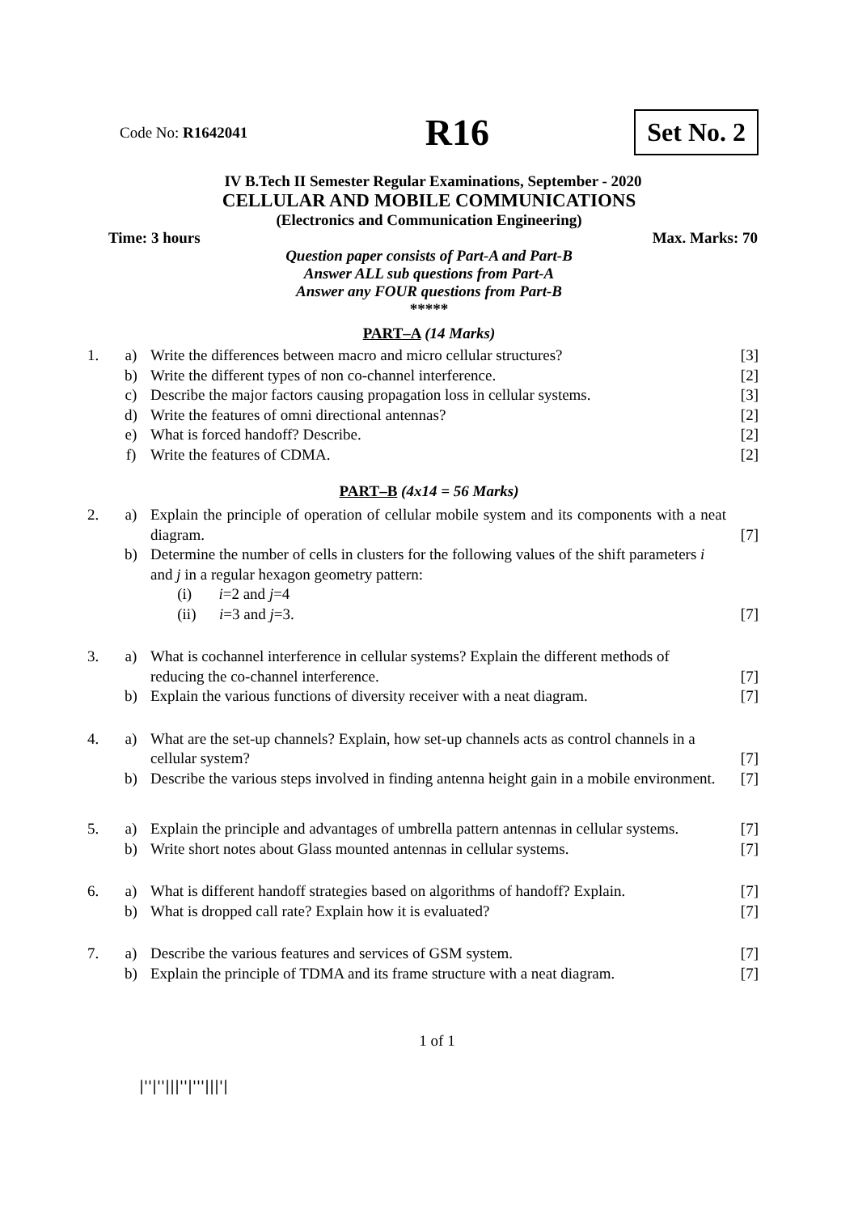Code No: R1642041
R16
Set No. 2
IV B.Tech II Semester Regular Examinations, September - 2020
CELLULAR AND MOBILE COMMUNICATIONS
(Electronics and Communication Engineering)
Time: 3 hours Max. Marks: 70
Question paper consists of Part-A and Part-B
Answer ALL sub questions from Part-A
Answer any FOUR questions from Part-B
*****
PART–A (14 Marks)
| 1. | a) | Write the differences between macro and micro cellular structures? | [3] |
| | b) | Write the different types of non co-channel interference. | [2] |
| | c) | Describe the major factors causing propagation loss in cellular systems. | [3] |
| | d) | Write the features of omni directional antennas? | [2] |
| | e) | What is forced handoff? Describe. | [2] |
| | f) | Write the features of CDMA. | [2] |
PART–B (4x14 = 56 Marks)
| 2. | a) | Explain the principle of operation of cellular mobile system and its components with a neat diagram. | [7] |
| | b) | Determine the number of cells in clusters for the following values of the shift parameters i and j in a regular hexagon geometry pattern: (i) i =2 and j =4 (ii) i =3 and j =3. | [7] |
| 3. | a) | What is cochannel interference in cellular systems? Explain the different methods of reducing the co-channel interference. | [7] |
| | b) | Explain the various functions of diversity receiver with a neat diagram. | [7] |
| 4. | a) | What are the set-up channels? Explain, how set-up channels acts as control channels in a cellular system? | [7] |
| | b) | Describe the various steps involved in finding antenna height gain in a mobile environment. | [7] |
| 5. | a) | Explain the principle and advantages of umbrella pattern antennas in cellular systems. | [7] |
| | b) | Write short notes about Glass mounted antennas in cellular systems. | [7] |
| 6. | a) | What is different handoff strategies based on algorithms of handoff? Explain. | [7] |
| | b) | What is dropped call rate? Explain how it is evaluated? | [7] |
| 7. | a) | Describe the various features and services of GSM system. | [7] |
| | b) | Explain the principle of TDMA and its frame structure with a neat diagram. | [7] |
1 of 1
|''|''|||''|'''|||'|